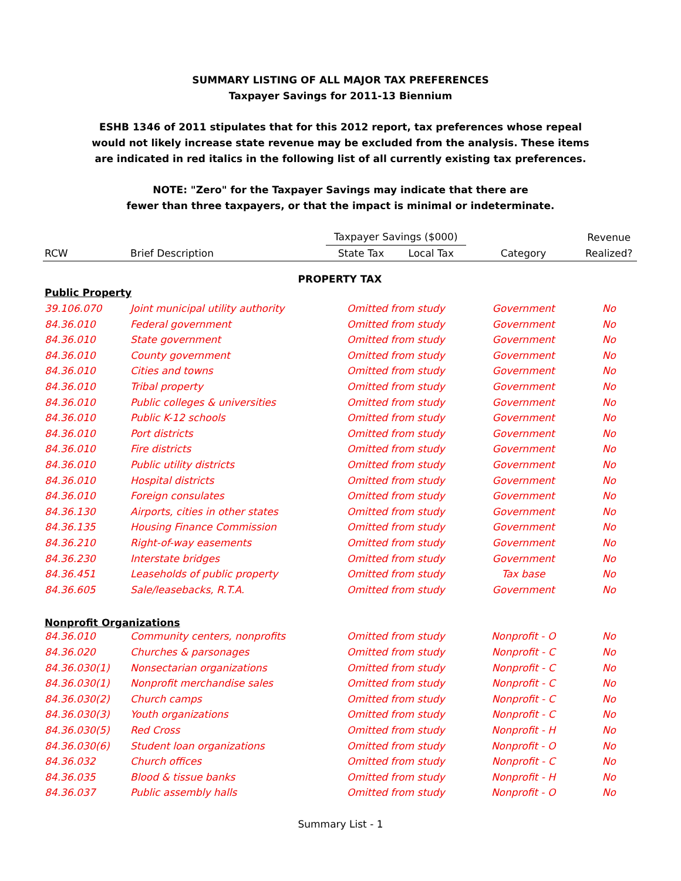SUMMARY LISTING OF ALL MAJOR TAX PREFERENCES
Taxpayer Savings for 2011-13 Biennium
ESHB 1346 of 2011 stipulates that for this 2012 report, tax preferences whose repeal
would not likely increase state revenue may be excluded from the analysis. These items
are indicated in red italics in the following list of all currently existing tax preferences.
NOTE: "Zero" for the Taxpayer Savings may indicate that there are
fewer than three taxpayers, or that the impact is minimal or indeterminate.
| | | Taxpayer Savings ($000) | | | Revenue |
| --- | --- | --- | --- | --- | --- |
| RCW | Brief Description | State Tax | Local Tax | Category | Realized? |
| PROPERTY TAX | | | | | |
| Public Property | | | | | |
| 39.106.070 | Joint municipal utility authority | Omitted from study | | Government | No |
| 84.36.010 | Federal government | Omitted from study | | Government | No |
| 84.36.010 | State government | Omitted from study | | Government | No |
| 84.36.010 | County government | Omitted from study | | Government | No |
| 84.36.010 | Cities and towns | Omitted from study | | Government | No |
| 84.36.010 | Tribal property | Omitted from study | | Government | No |
| 84.36.010 | Public colleges & universities | Omitted from study | | Government | No |
| 84.36.010 | Public K-12 schools | Omitted from study | | Government | No |
| 84.36.010 | Port districts | Omitted from study | | Government | No |
| 84.36.010 | Fire districts | Omitted from study | | Government | No |
| 84.36.010 | Public utility districts | Omitted from study | | Government | No |
| 84.36.010 | Hospital districts | Omitted from study | | Government | No |
| 84.36.010 | Foreign consulates | Omitted from study | | Government | No |
| 84.36.130 | Airports, cities in other states | Omitted from study | | Government | No |
| 84.36.135 | Housing Finance Commission | Omitted from study | | Government | No |
| 84.36.210 | Right-of-way easements | Omitted from study | | Government | No |
| 84.36.230 | Interstate bridges | Omitted from study | | Government | No |
| 84.36.451 | Leaseholds of public property | Omitted from study | | Tax base | No |
| 84.36.605 | Sale/leasebacks, R.T.A. | Omitted from study | | Government | No |
| Nonprofit Organizations | | | | | |
| 84.36.010 | Community centers, nonprofits | Omitted from study | | Nonprofit - O | No |
| 84.36.020 | Churches & parsonages | Omitted from study | | Nonprofit - C | No |
| 84.36.030(1) | Nonsectarian organizations | Omitted from study | | Nonprofit - C | No |
| 84.36.030(1) | Nonprofit merchandise sales | Omitted from study | | Nonprofit - C | No |
| 84.36.030(2) | Church camps | Omitted from study | | Nonprofit - C | No |
| 84.36.030(3) | Youth organizations | Omitted from study | | Nonprofit - C | No |
| 84.36.030(5) | Red Cross | Omitted from study | | Nonprofit - H | No |
| 84.36.030(6) | Student loan organizations | Omitted from study | | Nonprofit - O | No |
| 84.36.032 | Church offices | Omitted from study | | Nonprofit - C | No |
| 84.36.035 | Blood & tissue banks | Omitted from study | | Nonprofit - H | No |
| 84.36.037 | Public assembly halls | Omitted from study | | Nonprofit - O | No |
Summary List - 1